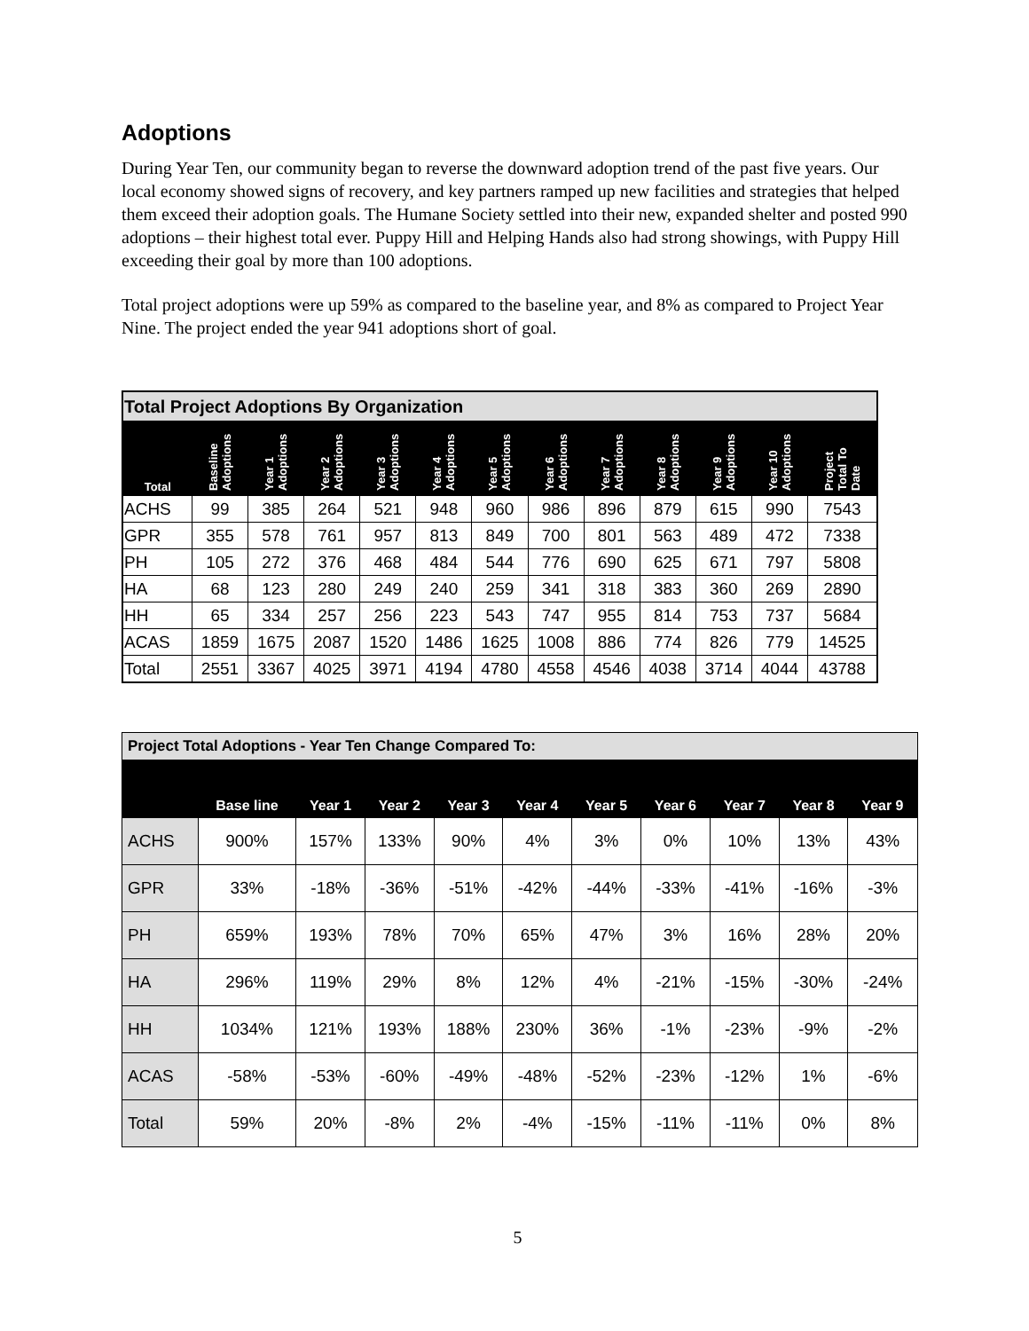Adoptions
During Year Ten, our community began to reverse the downward adoption trend of the past five years. Our local economy showed signs of recovery, and key partners ramped up new facilities and strategies that helped them exceed their adoption goals. The Humane Society settled into their new, expanded shelter and posted 990 adoptions – their highest total ever. Puppy Hill and Helping Hands also had strong showings, with Puppy Hill exceeding their goal by more than 100 adoptions.
Total project adoptions were up 59% as compared to the baseline year, and 8% as compared to Project Year Nine. The project ended the year 941 adoptions short of goal.
| Total Project Adoptions By Organization | | | | | | | | | | | | |
| Total | Baseline Adoptions | Year 1 Adoptions | Year 2 Adoptions | Year 3 Adoptions | Year 4 Adoptions | Year 5 Adoptions | Year 6 Adoptions | Year 7 Adoptions | Year 8 Adoptions | Year 9 Adoptions | Year 10 Adoptions | Project Total To Date |
| ACHS | 99 | 385 | 264 | 521 | 948 | 960 | 986 | 896 | 879 | 615 | 990 | 7543 |
| GPR | 355 | 578 | 761 | 957 | 813 | 849 | 700 | 801 | 563 | 489 | 472 | 7338 |
| PH | 105 | 272 | 376 | 468 | 484 | 544 | 776 | 690 | 625 | 671 | 797 | 5808 |
| HA | 68 | 123 | 280 | 249 | 240 | 259 | 341 | 318 | 383 | 360 | 269 | 2890 |
| HH | 65 | 334 | 257 | 256 | 223 | 543 | 747 | 955 | 814 | 753 | 737 | 5684 |
| ACAS | 1859 | 1675 | 2087 | 1520 | 1486 | 1625 | 1008 | 886 | 774 | 826 | 779 | 14525 |
| Total | 2551 | 3367 | 4025 | 3971 | 4194 | 4780 | 4558 | 4546 | 4038 | 3714 | 4044 | 43788 |
| Project Total Adoptions - Year Ten Change Compared To: | | | | | | | | | | |
| | Base line | Year 1 | Year 2 | Year 3 | Year 4 | Year 5 | Year 6 | Year 7 | Year 8 | Year 9 |
| ACHS | 900% | 157% | 133% | 90% | 4% | 3% | 0% | 10% | 13% | 43% |
| GPR | 33% | -18% | -36% | -51% | -42% | -44% | -33% | -41% | -16% | -3% |
| PH | 659% | 193% | 78% | 70% | 65% | 47% | 3% | 16% | 28% | 20% |
| HA | 296% | 119% | 29% | 8% | 12% | 4% | -21% | -15% | -30% | -24% |
| HH | 1034% | 121% | 193% | 188% | 230% | 36% | -1% | -23% | -9% | -2% |
| ACAS | -58% | -53% | -60% | -49% | -48% | -52% | -23% | -12% | 1% | -6% |
| Total | 59% | 20% | -8% | 2% | -4% | -15% | -11% | -11% | 0% | 8% |
5